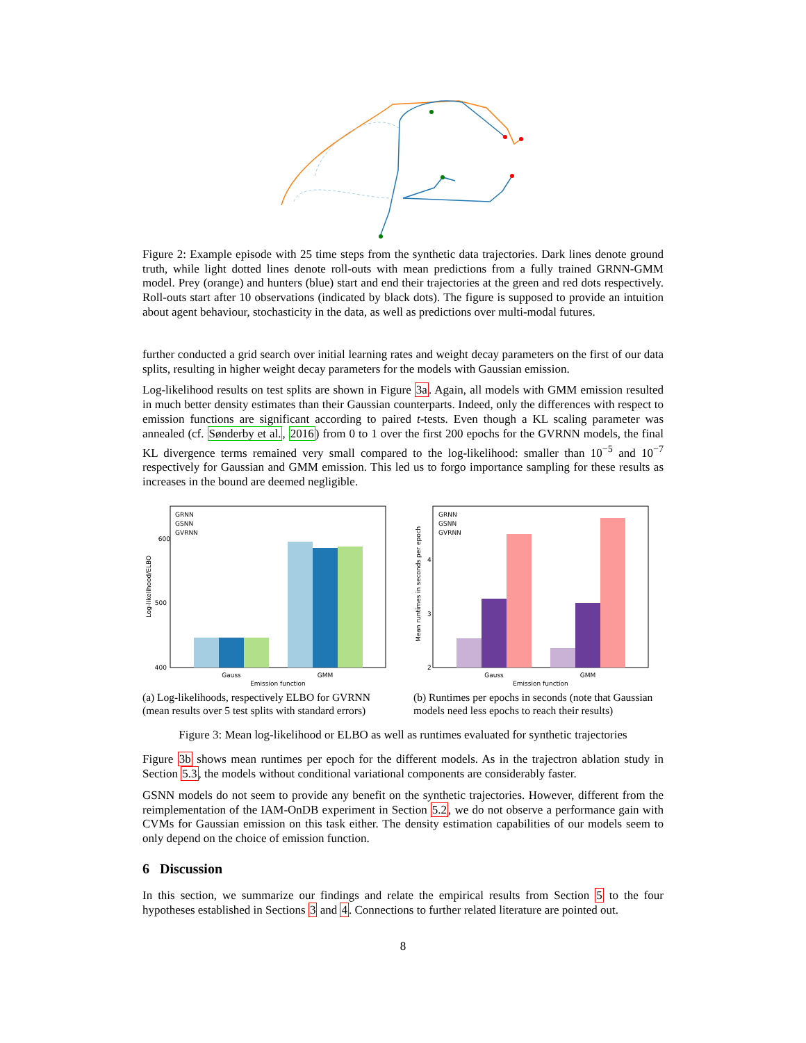Figure 2: Example episode with 25 time steps from the synthetic data trajectories. Dark lines denote ground truth, while light dotted lines denote roll-outs with mean predictions from a fully trained GRNN-GMM model. Prey (orange) and hunters (blue) start and end their trajectories at the green and red dots respectively. Roll-outs start after 10 observations (indicated by black dots). The figure is supposed to provide an intuition about agent behaviour, stochasticity in the data, as well as predictions over multi-modal futures.
further conducted a grid search over initial learning rates and weight decay parameters on the first of our data splits, resulting in higher weight decay parameters for the models with Gaussian emission.
Log-likelihood results on test splits are shown in Figure 3a. Again, all models with GMM emission resulted in much better density estimates than their Gaussian counterparts. Indeed, only the differences with respect to emission functions are significant according to paired t-tests. Even though a KL scaling parameter was annealed (cf. Sønderby et al., 2016) from 0 to 1 over the first 200 epochs for the GVRNN models, the final KL divergence terms remained very small compared to the log-likelihood: smaller than 10<sup>−5</sup> and 10<sup>−7</sup> respectively for Gaussian and GMM emission. This led us to forgo importance sampling for these results as increases in the bound are deemed negligible.
600
500
400
Log-likelihood/ELBO
GRNN
GSNN
GVRNN
Gauss
GMM
Emission function
(a) Log-likelihoods, respectively ELBO for GVRNN (mean results over 5 test splits with standard errors)
4
3
2
Mean runtimes in seconds per epoch
GRNN
GSNN
GVRNN
Gauss
GMM
Emission function
(b) Runtimes per epochs in seconds (note that Gaussian models need less epochs to reach their results)
Figure 3: Mean log-likelihood or ELBO as well as runtimes evaluated for synthetic trajectories
Figure 3b shows mean runtimes per epoch for the different models. As in the trajectron ablation study in Section 5.3, the models without conditional variational components are considerably faster.
GSNN models do not seem to provide any benefit on the synthetic trajectories. However, different from the reimplementation of the IAM-OnDB experiment in Section 5.2, we do not observe a performance gain with CVMs for Gaussian emission on this task either. The density estimation capabilities of our models seem to only depend on the choice of emission function.
6 Discussion
In this section, we summarize our findings and relate the empirical results from Section 5 to the four hypotheses established in Sections 3 and 4. Connections to further related literature are pointed out.
8